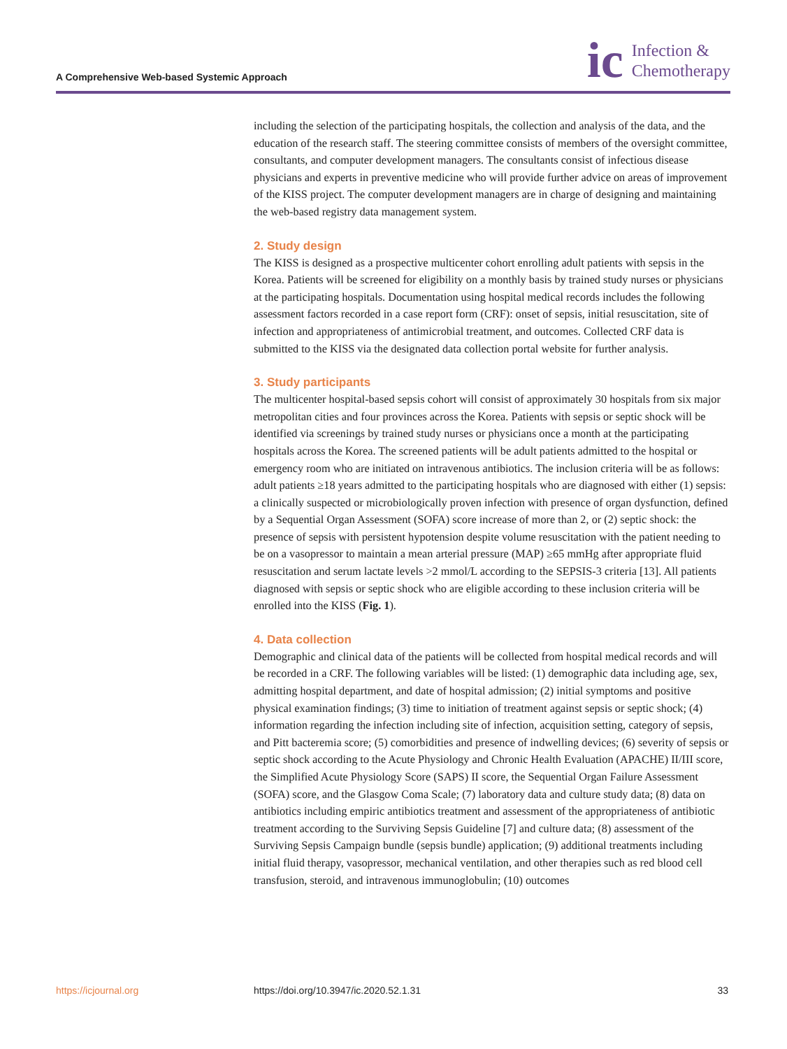A Comprehensive Web-based Systemic Approach
ic Infection &
Chemotherapy
including the selection of the participating hospitals, the collection and analysis of the data, and the education of the research staff. The steering committee consists of members of the oversight committee, consultants, and computer development managers. The consultants consist of infectious disease physicians and experts in preventive medicine who will provide further advice on areas of improvement of the KISS project. The computer development managers are in charge of designing and maintaining the web-based registry data management system.
2. Study design
The KISS is designed as a prospective multicenter cohort enrolling adult patients with sepsis in the Korea. Patients will be screened for eligibility on a monthly basis by trained study nurses or physicians at the participating hospitals. Documentation using hospital medical records includes the following assessment factors recorded in a case report form (CRF): onset of sepsis, initial resuscitation, site of infection and appropriateness of antimicrobial treatment, and outcomes. Collected CRF data is submitted to the KISS via the designated data collection portal website for further analysis.
3. Study participants
The multicenter hospital-based sepsis cohort will consist of approximately 30 hospitals from six major metropolitan cities and four provinces across the Korea. Patients with sepsis or septic shock will be identified via screenings by trained study nurses or physicians once a month at the participating hospitals across the Korea. The screened patients will be adult patients admitted to the hospital or emergency room who are initiated on intravenous antibiotics. The inclusion criteria will be as follows: adult patients ≥18 years admitted to the participating hospitals who are diagnosed with either (1) sepsis: a clinically suspected or microbiologically proven infection with presence of organ dysfunction, defined by a Sequential Organ Assessment (SOFA) score increase of more than 2, or (2) septic shock: the presence of sepsis with persistent hypotension despite volume resuscitation with the patient needing to be on a vasopressor to maintain a mean arterial pressure (MAP) ≥65 mmHg after appropriate fluid resuscitation and serum lactate levels >2 mmol/L according to the SEPSIS-3 criteria [13]. All patients diagnosed with sepsis or septic shock who are eligible according to these inclusion criteria will be enrolled into the KISS (Fig. 1).
4. Data collection
Demographic and clinical data of the patients will be collected from hospital medical records and will be recorded in a CRF. The following variables will be listed: (1) demographic data including age, sex, admitting hospital department, and date of hospital admission; (2) initial symptoms and positive physical examination findings; (3) time to initiation of treatment against sepsis or septic shock; (4) information regarding the infection including site of infection, acquisition setting, category of sepsis, and Pitt bacteremia score; (5) comorbidities and presence of indwelling devices; (6) severity of sepsis or septic shock according to the Acute Physiology and Chronic Health Evaluation (APACHE) II/III score, the Simplified Acute Physiology Score (SAPS) II score, the Sequential Organ Failure Assessment (SOFA) score, and the Glasgow Coma Scale; (7) laboratory data and culture study data; (8) data on antibiotics including empiric antibiotics treatment and assessment of the appropriateness of antibiotic treatment according to the Surviving Sepsis Guideline [7] and culture data; (8) assessment of the Surviving Sepsis Campaign bundle (sepsis bundle) application; (9) additional treatments including initial fluid therapy, vasopressor, mechanical ventilation, and other therapies such as red blood cell transfusion, steroid, and intravenous immunoglobulin; (10) outcomes
https://icjournal.org https://doi.org/10.3947/ic.2020.52.1.31 33